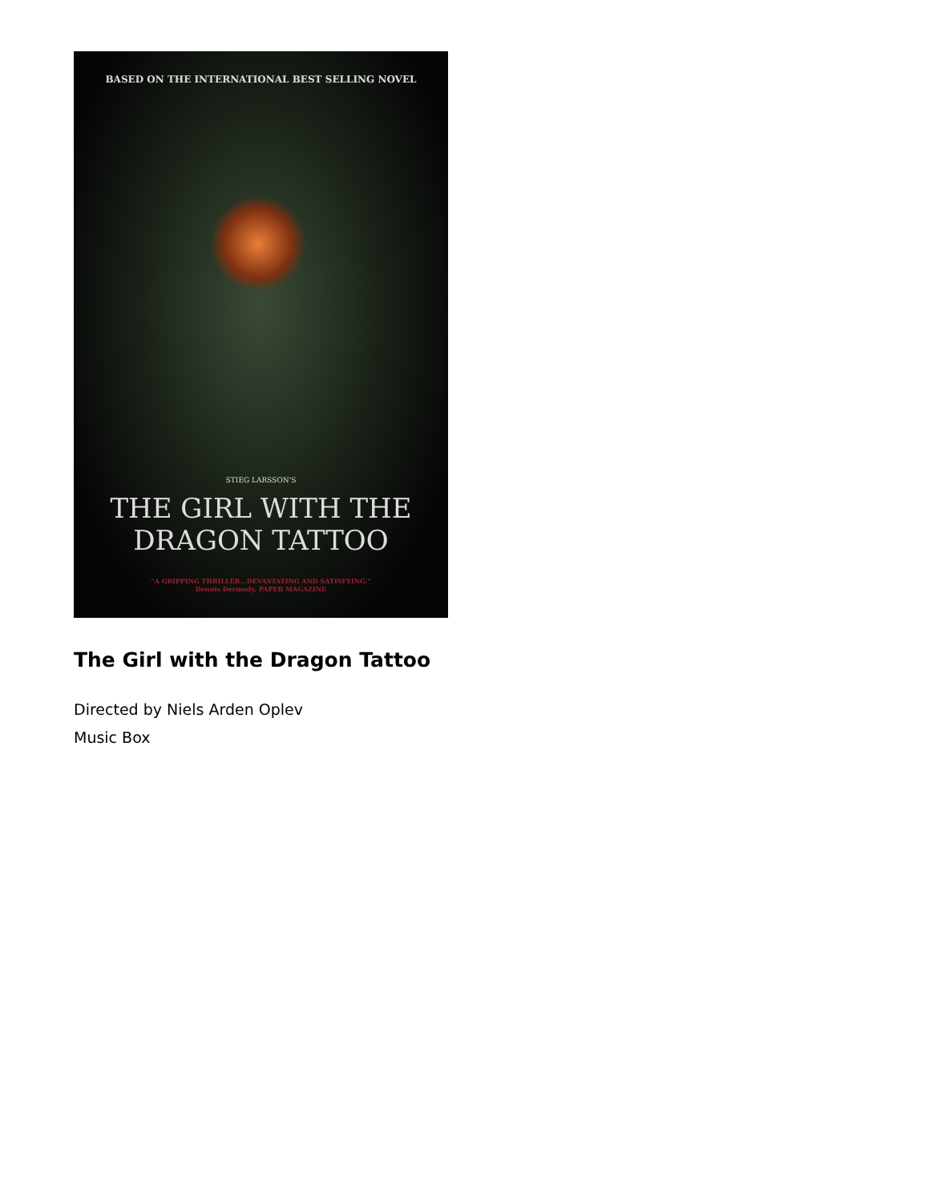BASED ON THE INTERNATIONAL BEST SELLING NOVEL
STIEG LARSSON'S
THE GIRL WITH THE
DRAGON TATTOO
"A GRIPPING THRILLER...DEVASTATING AND SATISFYING."
Dennis Dermody, PAPER MAGAZINE
The Girl with the Dragon Tattoo
Directed by Niels Arden Oplev
Music Box